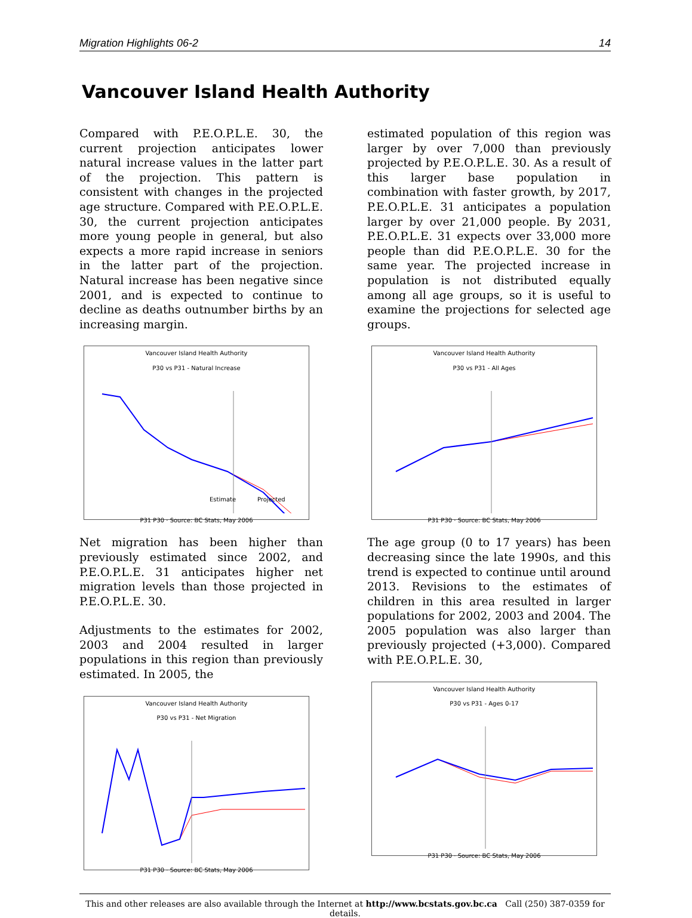Migration Highlights 06-2 14
Vancouver Island Health Authority
Compared with P.E.O.P.L.E. 30, the current projection anticipates lower natural increase values in the latter part of the projection. This pattern is consistent with changes in the projected age structure. Compared with P.E.O.P.L.E. 30, the current projection anticipates more young people in general, but also expects a more rapid increase in seniors in the latter part of the projection. Natural increase has been negative since 2001, and is expected to continue to decline as deaths outnumber births by an increasing margin.
Vancouver Island Health Authority
P30 vs P31 - Natural Increase
Estimate
Projected
P31 P30 · Source: BC Stats, May 2006
Net migration has been higher than previously estimated since 2002, and P.E.O.P.L.E. 31 anticipates higher net migration levels than those projected in P.E.O.P.L.E. 30.
Adjustments to the estimates for 2002, 2003 and 2004 resulted in larger populations in this region than previously estimated. In 2005, the
Vancouver Island Health Authority
P30 vs P31 - Net Migration
P31 P30 · Source: BC Stats, May 2006
estimated population of this region was larger by over 7,000 than previously projected by P.E.O.P.L.E. 30. As a result of this larger base population in combination with faster growth, by 2017, P.E.O.P.L.E. 31 anticipates a population larger by over 21,000 people. By 2031, P.E.O.P.L.E. 31 expects over 33,000 more people than did P.E.O.P.L.E. 30 for the same year. The projected increase in population is not distributed equally among all age groups, so it is useful to examine the projections for selected age groups.
Vancouver Island Health Authority
P30 vs P31 - All Ages
P31 P30 · Source: BC Stats, May 2006
The age group (0 to 17 years) has been decreasing since the late 1990s, and this trend is expected to continue until around 2013. Revisions to the estimates of children in this area resulted in larger populations for 2002, 2003 and 2004. The 2005 population was also larger than previously projected (+3,000). Compared with P.E.O.P.L.E. 30,
Vancouver Island Health Authority
P30 vs P31 - Ages 0-17
P31 P30 · Source: BC Stats, May 2006
This and other releases are also available through the Internet at http://www.bcstats.gov.bc.ca Call (250) 387-0359 for details.